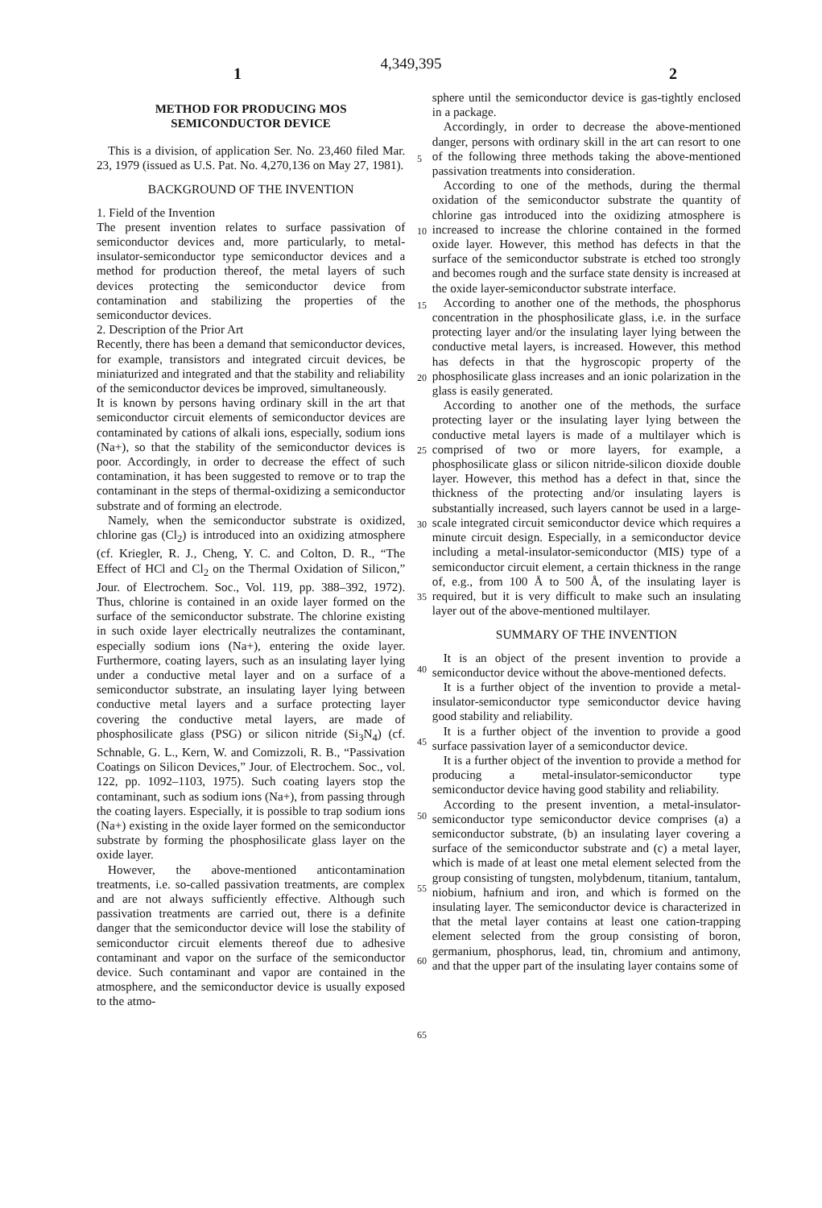4,349,395
1 2
METHOD FOR PRODUCING MOS
SEMICONDUCTOR DEVICE
This is a division, of application Ser. No. 23,460 filed Mar. 23, 1979 (issued as U.S. Pat. No. 4,270,136 on May 27, 1981).
BACKGROUND OF THE INVENTION
1. Field of the Invention
The present invention relates to surface passivation of semiconductor devices and, more particularly, to metal-insulator-semiconductor type semiconductor devices and a method for production thereof, the metal layers of such devices protecting the semiconductor device from contamination and stabilizing the properties of the semiconductor devices.
2. Description of the Prior Art
Recently, there has been a demand that semiconductor devices, for example, transistors and integrated circuit devices, be miniaturized and integrated and that the stability and reliability of the semiconductor devices be improved, simultaneously.
It is known by persons having ordinary skill in the art that semiconductor circuit elements of semiconductor devices are contaminated by cations of alkali ions, especially, sodium ions (Na+), so that the stability of the semiconductor devices is poor. Accordingly, in order to decrease the effect of such contamination, it has been suggested to remove or to trap the contaminant in the steps of thermal-oxidizing a semiconductor substrate and of forming an electrode.
Namely, when the semiconductor substrate is oxidized, chlorine gas (Cl<sub>2</sub>) is introduced into an oxidizing atmosphere (cf. Kriegler, R. J., Cheng, Y. C. and Colton, D. R., “The Effect of HCl and Cl<sub>2</sub> on the Thermal Oxidation of Silicon,” Jour. of Electrochem. Soc., Vol. 119, pp. 388–392, 1972). Thus, chlorine is contained in an oxide layer formed on the surface of the semiconductor substrate. The chlorine existing in such oxide layer electrically neutralizes the contaminant, especially sodium ions (Na+), entering the oxide layer. Furthermore, coating layers, such as an insulating layer lying under a conductive metal layer and on a surface of a semiconductor substrate, an insulating layer lying between conductive metal layers and a surface protecting layer covering the conductive metal layers, are made of phosphosilicate glass (PSG) or silicon nitride (Si<sub>3</sub>N<sub>4</sub>) (cf. Schnable, G. L., Kern, W. and Comizzoli, R. B., “Passivation Coatings on Silicon Devices,” Jour. of Electrochem. Soc., vol. 122, pp. 1092–1103, 1975). Such coating layers stop the contaminant, such as sodium ions (Na+), from passing through the coating layers. Especially, it is possible to trap sodium ions (Na+) existing in the oxide layer formed on the semiconductor substrate by forming the phosphosilicate glass layer on the oxide layer.
However, the above-mentioned anticontamination treatments, i.e. so-called passivation treatments, are complex and are not always sufficiently effective. Although such passivation treatments are carried out, there is a definite danger that the semiconductor device will lose the stability of semiconductor circuit elements thereof due to adhesive contaminant and vapor on the surface of the semiconductor device. Such contaminant and vapor are contained in the atmosphere, and the semiconductor device is usually exposed to the atmo-
5
10
15
20
25
30
35
40
45
50
55
60
65
sphere until the semiconductor device is gas-tightly enclosed in a package.
Accordingly, in order to decrease the above-mentioned danger, persons with ordinary skill in the art can resort to one of the following three methods taking the above-mentioned passivation treatments into consideration.
According to one of the methods, during the thermal oxidation of the semiconductor substrate the quantity of chlorine gas introduced into the oxidizing atmosphere is increased to increase the chlorine contained in the formed oxide layer. However, this method has defects in that the surface of the semiconductor substrate is etched too strongly and becomes rough and the surface state density is increased at the oxide layer-semiconductor substrate interface.
According to another one of the methods, the phosphorus concentration in the phosphosilicate glass, i.e. in the surface protecting layer and/or the insulating layer lying between the conductive metal layers, is increased. However, this method has defects in that the hygroscopic property of the phosphosilicate glass increases and an ionic polarization in the glass is easily generated.
According to another one of the methods, the surface protecting layer or the insulating layer lying between the conductive metal layers is made of a multilayer which is comprised of two or more layers, for example, a phosphosilicate glass or silicon nitride-silicon dioxide double layer. However, this method has a defect in that, since the thickness of the protecting and/or insulating layers is substantially increased, such layers cannot be used in a large-scale integrated circuit semiconductor device which requires a minute circuit design. Especially, in a semiconductor device including a metal-insulator-semiconductor (MIS) type of a semiconductor circuit element, a certain thickness in the range of, e.g., from 100 Å to 500 Å, of the insulating layer is required, but it is very difficult to make such an insulating layer out of the above-mentioned multilayer.
SUMMARY OF THE INVENTION
It is an object of the present invention to provide a semiconductor device without the above-mentioned defects.
It is a further object of the invention to provide a metal-insulator-semiconductor type semiconductor device having good stability and reliability.
It is a further object of the invention to provide a good surface passivation layer of a semiconductor device.
It is a further object of the invention to provide a method for producing a metal-insulator-semiconductor type semiconductor device having good stability and reliability.
According to the present invention, a metal-insulator-semiconductor type semiconductor device comprises (a) a semiconductor substrate, (b) an insulating layer covering a surface of the semiconductor substrate and (c) a metal layer, which is made of at least one metal element selected from the group consisting of tungsten, molybdenum, titanium, tantalum, niobium, hafnium and iron, and which is formed on the insulating layer. The semiconductor device is characterized in that the metal layer contains at least one cation-trapping element selected from the group consisting of boron, germanium, phosphorus, lead, tin, chromium and antimony, and that the upper part of the insulating layer contains some of